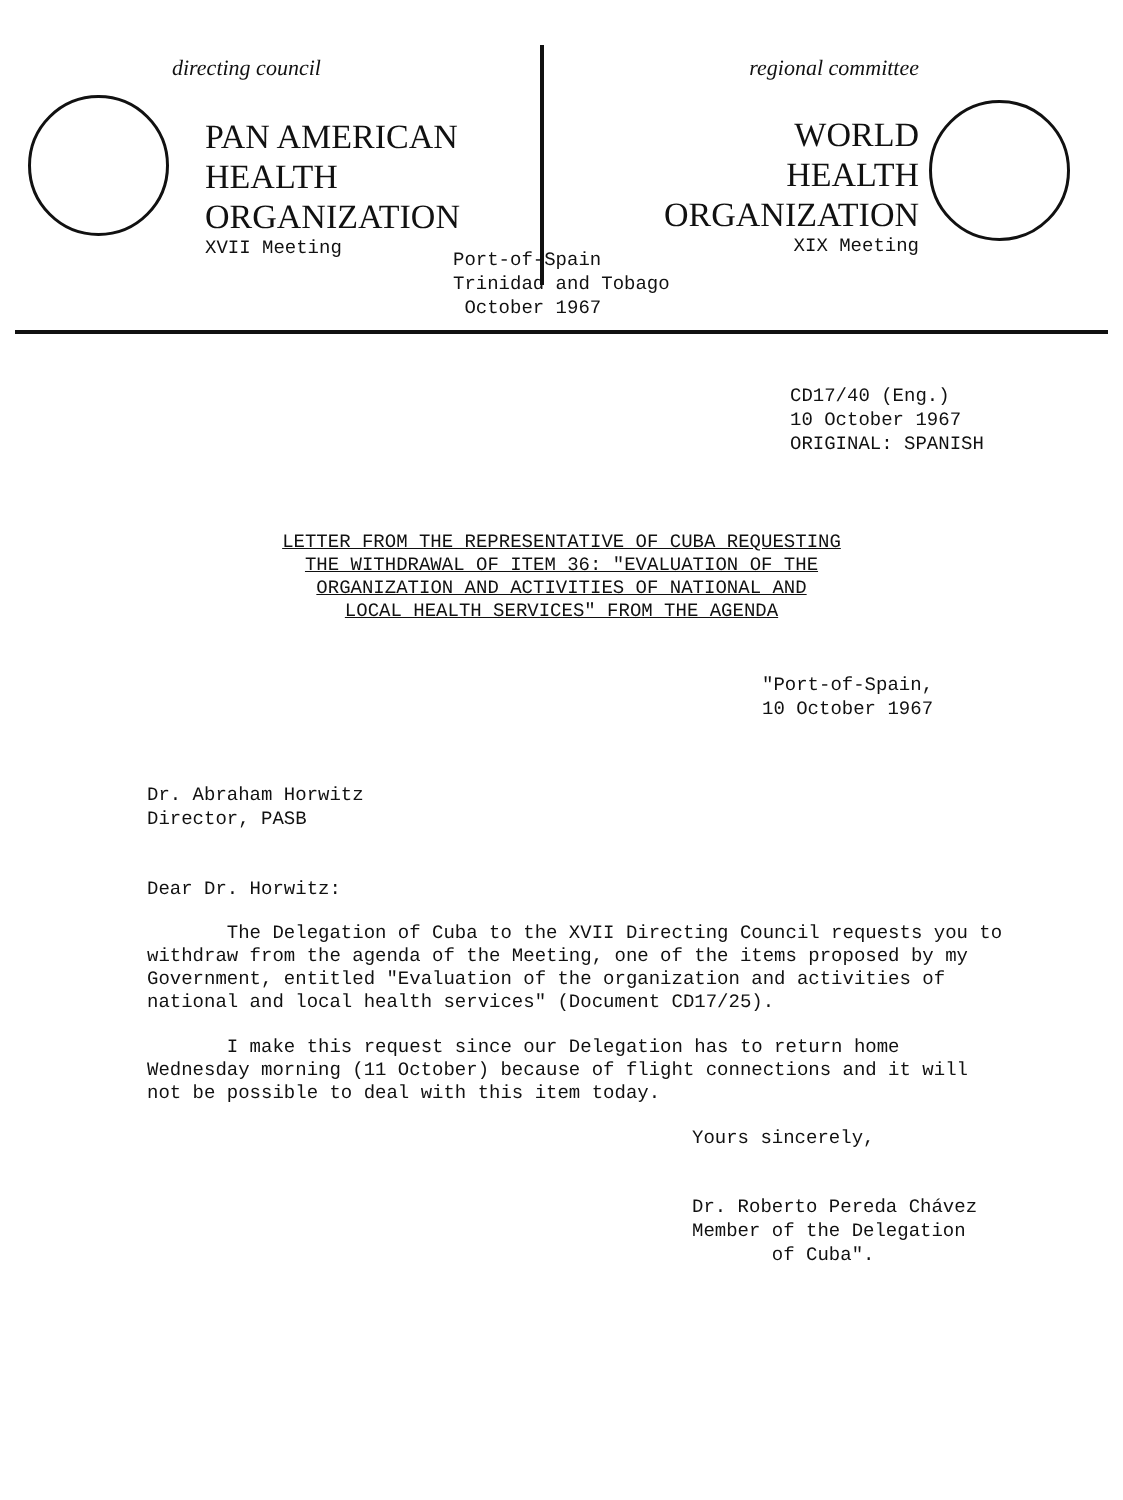directing council
PAN AMERICAN
HEALTH
ORGANIZATION
XVII Meeting
regional committee
WORLD
HEALTH
ORGANIZATION
XIX Meeting
Port-of-Spain
Trinidad and Tobago
October 1967
CD17/40 (Eng.)
10 October 1967
ORIGINAL: SPANISH
LETTER FROM THE REPRESENTATIVE OF CUBA REQUESTING
THE WITHDRAWAL OF ITEM 36: "EVALUATION OF THE
ORGANIZATION AND ACTIVITIES OF NATIONAL AND
LOCAL HEALTH SERVICES" FROM THE AGENDA
"Port-of-Spain,
10 October 1967
Dr. Abraham Horwitz
Director, PASB
Dear Dr. Horwitz:
The Delegation of Cuba to the XVII Directing Council requests you to withdraw from the agenda of the Meeting, one of the items proposed by my Government, entitled "Evaluation of the organization and activities of national and local health services" (Document CD17/25).
I make this request since our Delegation has to return home Wednesday morning (11 October) because of flight connections and it will not be possible to deal with this item today.
Yours sincerely,
Dr. Roberto Pereda Chávez
Member of the Delegation
of Cuba".